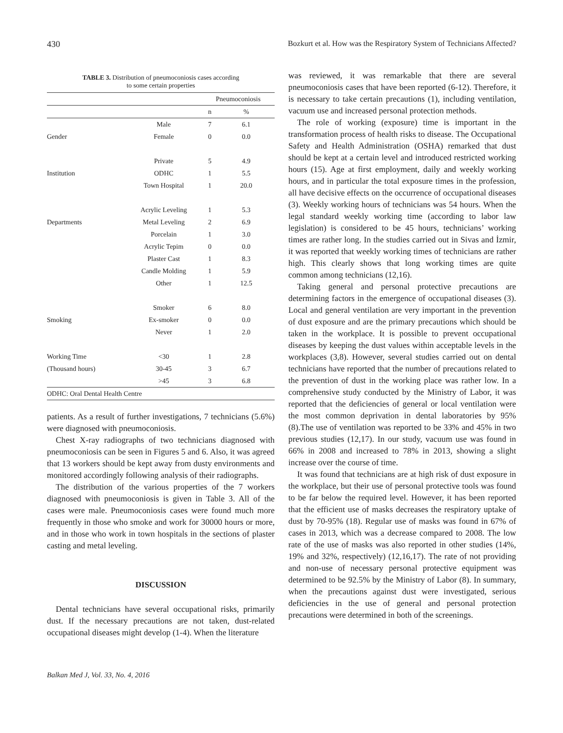430 Bozkurt et al. How was the Respiratory System of Technicians Affected?
TABLE 3. Distribution of pneumoconiosis cases according
to some certain properties
| | | Pneumoconiosis | |
| --- | --- | --- | --- |
| | | n | % |
| | Male | 7 | 6.1 |
| Gender | Female | 0 | 0.0 |
| | Private | 5 | 4.9 |
| Institution | ODHC | 1 | 5.5 |
| | Town Hospital | 1 | 20.0 |
| | Acrylic Leveling | 1 | 5.3 |
| Departments | Metal Leveling | 2 | 6.9 |
| | Porcelain | 1 | 3.0 |
| | Acrylic Tepim | 0 | 0.0 |
| | Plaster Cast | 1 | 8.3 |
| | Candle Molding | 1 | 5.9 |
| | Other | 1 | 12.5 |
| | Smoker | 6 | 8.0 |
| Smoking | Ex-smoker | 0 | 0.0 |
| | Never | 1 | 2.0 |
| Working Time | <30 | 1 | 2.8 |
| (Thousand hours) | 30-45 | 3 | 6.7 |
| | >45 | 3 | 6.8 |
| ODHC: Oral Dental Health Centre | | | |
patients. As a result of further investigations, 7 technicians (5.6%) were diagnosed with pneumoconiosis.
Chest X-ray radiographs of two technicians diagnosed with pneumoconiosis can be seen in Figures 5 and 6. Also, it was agreed that 13 workers should be kept away from dusty environments and monitored accordingly following analysis of their radiographs.
The distribution of the various properties of the 7 workers diagnosed with pneumoconiosis is given in Table 3. All of the cases were male. Pneumoconiosis cases were found much more frequently in those who smoke and work for 30000 hours or more, and in those who work in town hospitals in the sections of plaster casting and metal leveling.
DISCUSSION
Dental technicians have several occupational risks, primarily dust. If the necessary precautions are not taken, dust-related occupational diseases might develop (1-4). When the literature
was reviewed, it was remarkable that there are several pneumoconiosis cases that have been reported (6-12). Therefore, it is necessary to take certain precautions (1), including ventilation, vacuum use and increased personal protection methods.
The role of working (exposure) time is important in the transformation process of health risks to disease. The Occupational Safety and Health Administration (OSHA) remarked that dust should be kept at a certain level and introduced restricted working hours (15). Age at first employment, daily and weekly working hours, and in particular the total exposure times in the profession, all have decisive effects on the occurrence of occupational diseases (3). Weekly working hours of technicians was 54 hours. When the legal standard weekly working time (according to labor law legislation) is considered to be 45 hours, technicians’ working times are rather long. In the studies carried out in Sivas and İzmir, it was reported that weekly working times of technicians are rather high. This clearly shows that long working times are quite common among technicians (12,16).
Taking general and personal protective precautions are determining factors in the emergence of occupational diseases (3). Local and general ventilation are very important in the prevention of dust exposure and are the primary precautions which should be taken in the workplace. It is possible to prevent occupational diseases by keeping the dust values within acceptable levels in the workplaces (3,8). However, several studies carried out on dental technicians have reported that the number of precautions related to the prevention of dust in the working place was rather low. In a comprehensive study conducted by the Ministry of Labor, it was reported that the deficiencies of general or local ventilation were the most common deprivation in dental laboratories by 95% (8).The use of ventilation was reported to be 33% and 45% in two previous studies (12,17). In our study, vacuum use was found in 66% in 2008 and increased to 78% in 2013, showing a slight increase over the course of time.
It was found that technicians are at high risk of dust exposure in the workplace, but their use of personal protective tools was found to be far below the required level. However, it has been reported that the efficient use of masks decreases the respiratory uptake of dust by 70-95% (18). Regular use of masks was found in 67% of cases in 2013, which was a decrease compared to 2008. The low rate of the use of masks was also reported in other studies (14%, 19% and 32%, respectively) (12,16,17). The rate of not providing and non-use of necessary personal protective equipment was determined to be 92.5% by the Ministry of Labor (8). In summary, when the precautions against dust were investigated, serious deficiencies in the use of general and personal protection precautions were determined in both of the screenings.
Balkan Med J, Vol. 33, No. 4, 2016